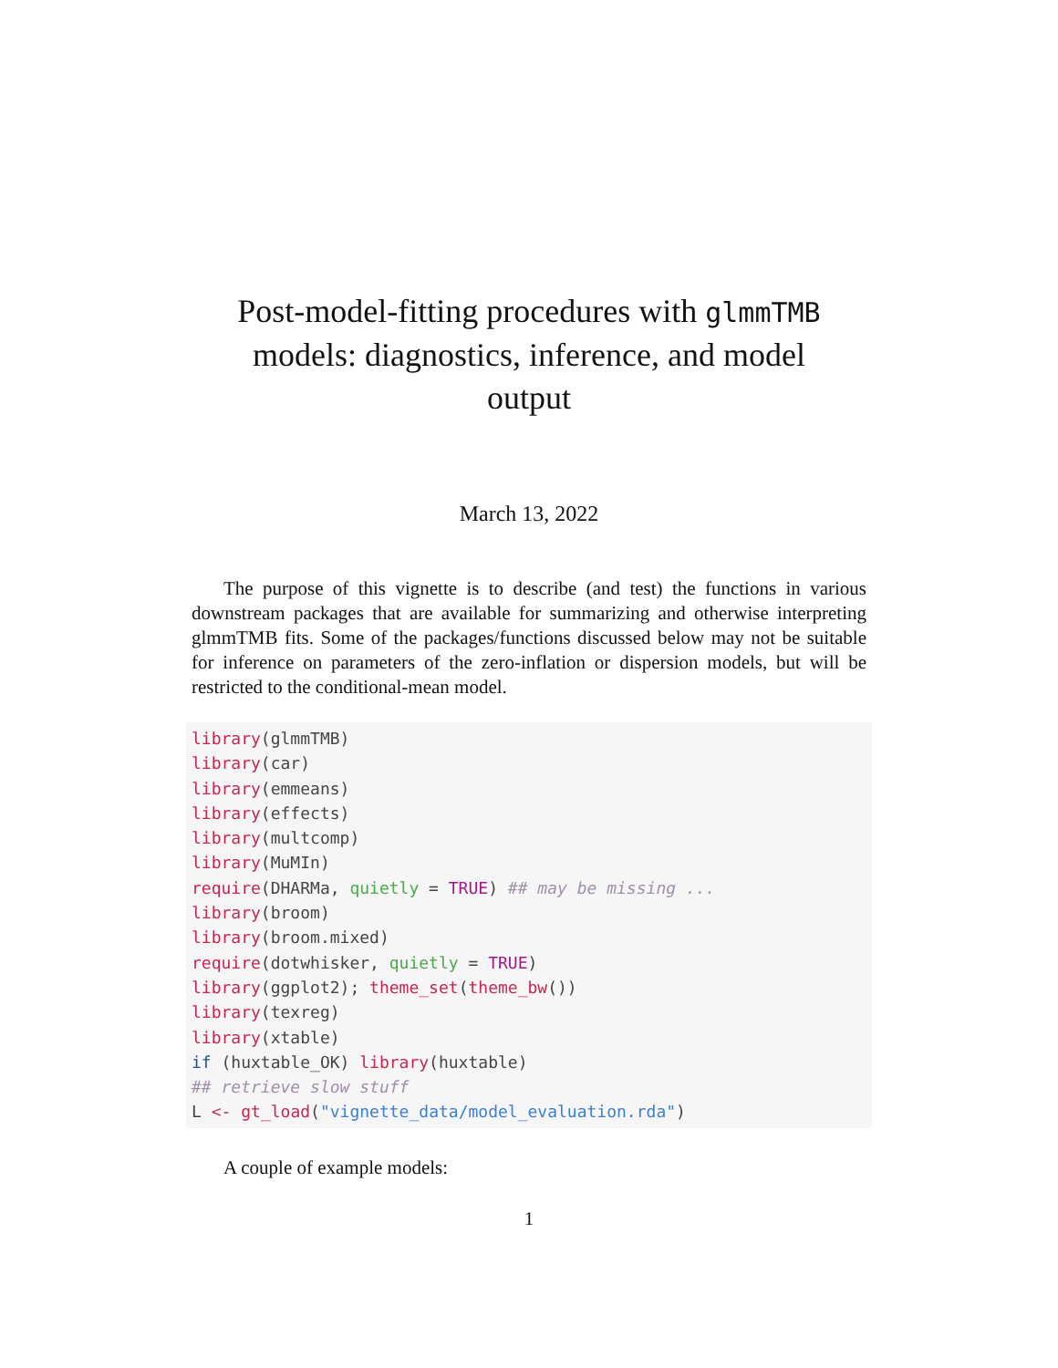Post-model-fitting procedures with glmmTMB
models: diagnostics, inference, and model
output
March 13, 2022
The purpose of this vignette is to describe (and test) the functions in various downstream packages that are available for summarizing and otherwise interpreting glmmTMB fits. Some of the packages/functions discussed below may not be suitable for inference on parameters of the zero-inflation or dispersion models, but will be restricted to the conditional-mean model.
library(glmmTMB)
library(car)
library(emmeans)
library(effects)
library(multcomp)
library(MuMIn)
require(DHARMa, quietly = TRUE) ## may be missing ...
library(broom)
library(broom.mixed)
require(dotwhisker, quietly = TRUE)
library(ggplot2); theme_set(theme_bw())
library(texreg)
library(xtable)
if (huxtable_OK) library(huxtable)
## retrieve slow stuff
L <- gt_load("vignette_data/model_evaluation.rda")
A couple of example models:
1